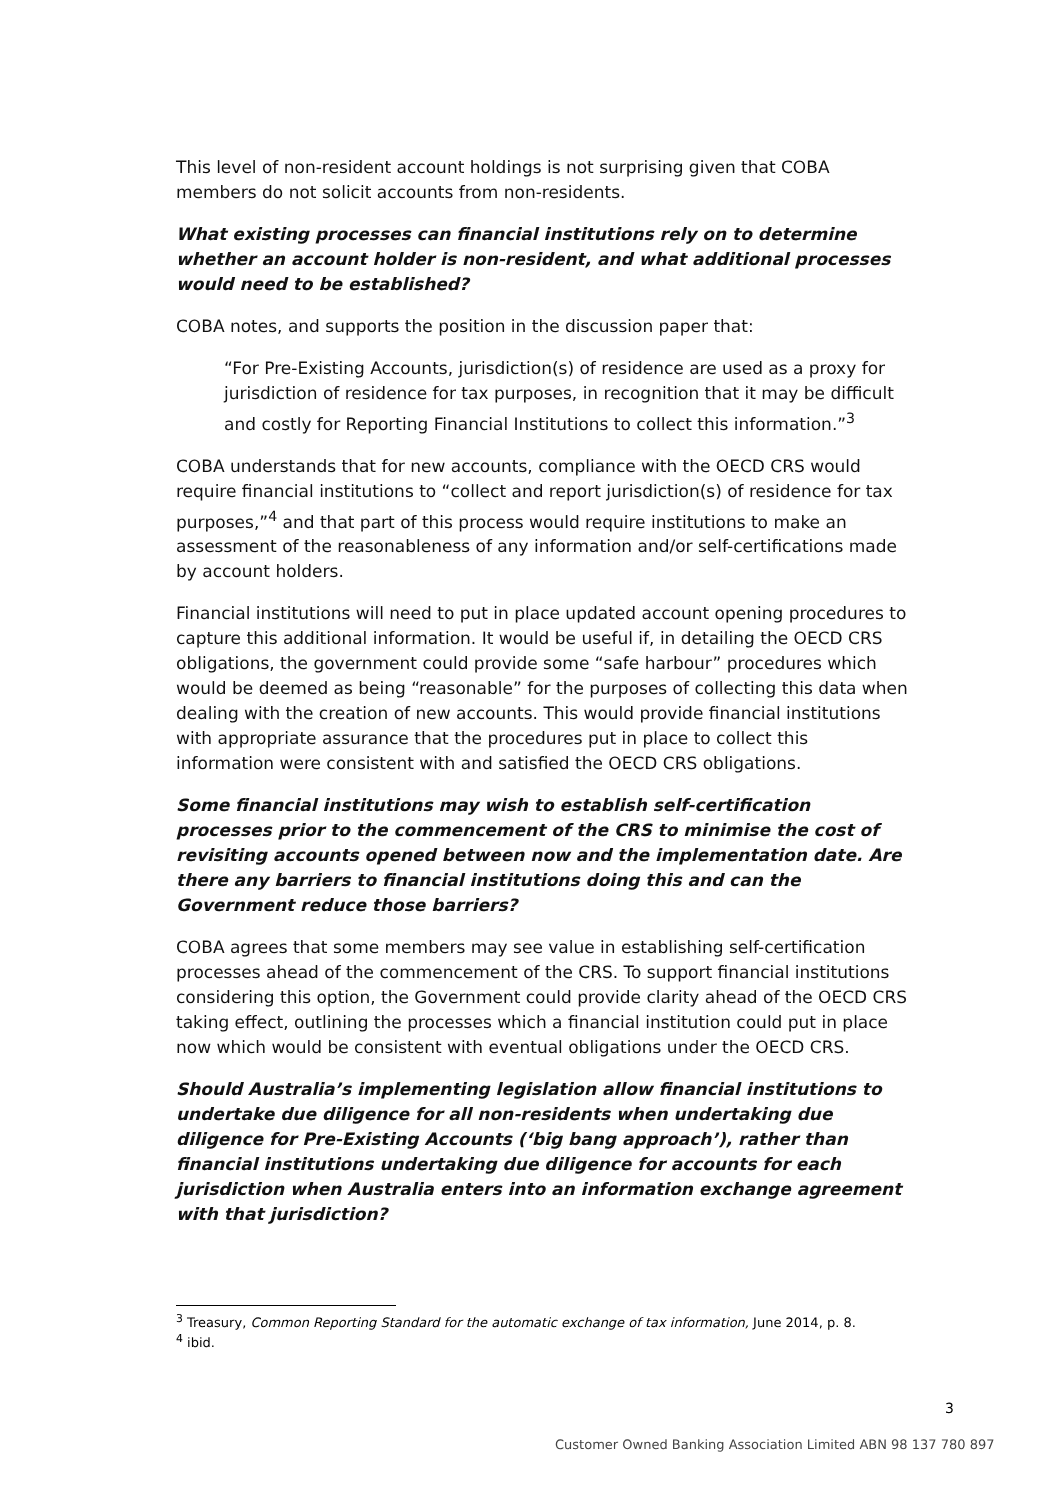This level of non-resident account holdings is not surprising given that COBA members do not solicit accounts from non-residents.
What existing processes can financial institutions rely on to determine whether an account holder is non-resident, and what additional processes would need to be established?
COBA notes, and supports the position in the discussion paper that:
“For Pre-Existing Accounts, jurisdiction(s) of residence are used as a proxy for jurisdiction of residence for tax purposes, in recognition that it may be difficult and costly for Reporting Financial Institutions to collect this information.”<sup>3</sup>
COBA understands that for new accounts, compliance with the OECD CRS would require financial institutions to “collect and report jurisdiction(s) of residence for tax purposes,”<sup>4</sup> and that part of this process would require institutions to make an assessment of the reasonableness of any information and/or self-certifications made by account holders.
Financial institutions will need to put in place updated account opening procedures to capture this additional information. It would be useful if, in detailing the OECD CRS obligations, the government could provide some “safe harbour” procedures which would be deemed as being “reasonable” for the purposes of collecting this data when dealing with the creation of new accounts. This would provide financial institutions with appropriate assurance that the procedures put in place to collect this information were consistent with and satisfied the OECD CRS obligations.
Some financial institutions may wish to establish self-certification processes prior to the commencement of the CRS to minimise the cost of revisiting accounts opened between now and the implementation date. Are there any barriers to financial institutions doing this and can the Government reduce those barriers?
COBA agrees that some members may see value in establishing self-certification processes ahead of the commencement of the CRS. To support financial institutions considering this option, the Government could provide clarity ahead of the OECD CRS taking effect, outlining the processes which a financial institution could put in place now which would be consistent with eventual obligations under the OECD CRS.
Should Australia’s implementing legislation allow financial institutions to undertake due diligence for all non-residents when undertaking due diligence for Pre-Existing Accounts (‘big bang approach’), rather than financial institutions undertaking due diligence for accounts for each jurisdiction when Australia enters into an information exchange agreement with that jurisdiction?
<sup>3</sup> Treasury, Common Reporting Standard for the automatic exchange of tax information, June 2014, p. 8.
<sup>4</sup> ibid.
3
Customer Owned Banking Association Limited ABN 98 137 780 897